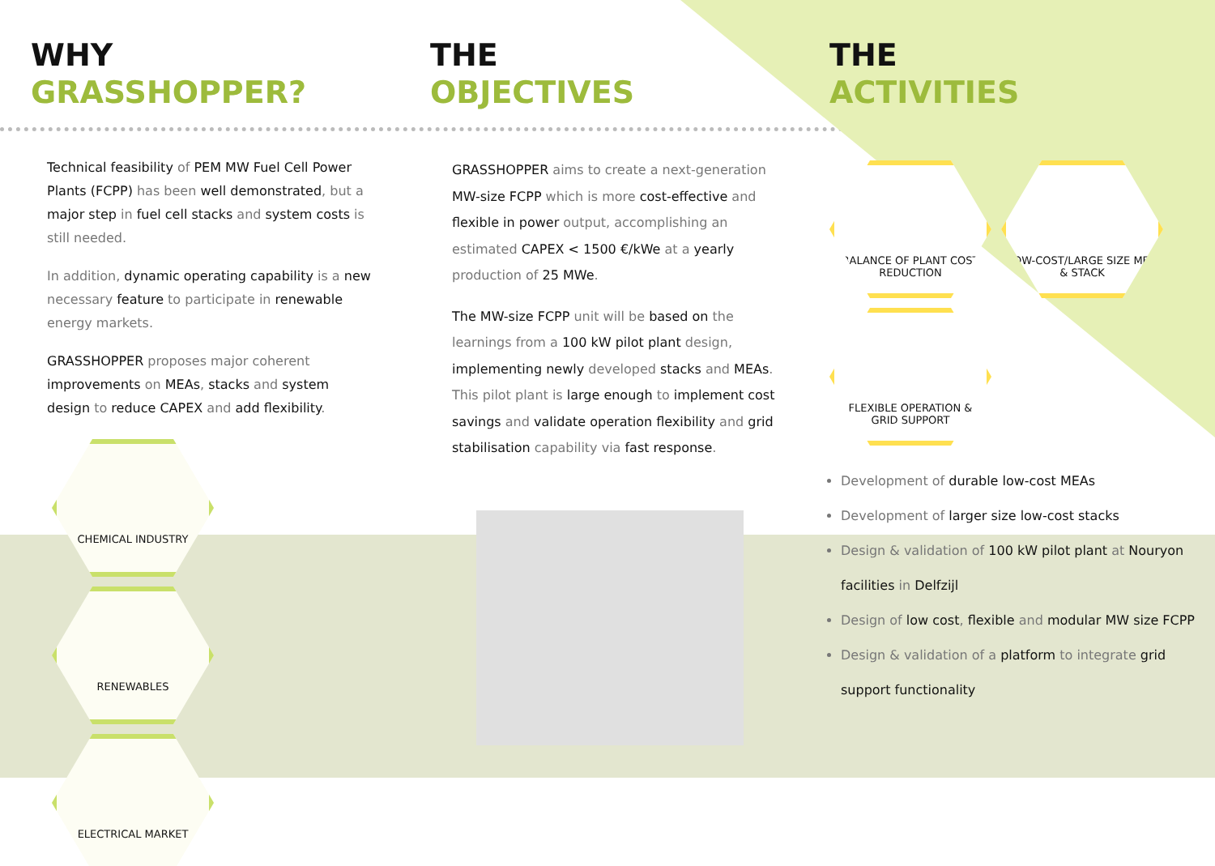WHY
GRASSHOPPER?
THE
OBJECTIVES
THE
ACTIVITIES
Technical feasibility of PEM MW Fuel Cell Power Plants (FCPP) has been well demonstrated, but a major step in fuel cell stacks and system costs is still needed.
In addition, dynamic operating capability is a new necessary feature to participate in renewable energy markets.
GRASSHOPPER proposes major coherent improvements on MEAs, stacks and system design to reduce CAPEX and add flexibility.
CHEMICAL INDUSTRY RENEWABLES ELECTRICAL MARKET
GRASSHOPPER aims to create a next-generation MW-size FCPP which is more cost-effective and flexible in power output, accomplishing an estimated CAPEX < 1500 €/kWe at a yearly production of 25 MWe.
The MW-size FCPP unit will be based on the learnings from a 100 kW pilot plant design, implementing newly developed stacks and MEAs. This pilot plant is large enough to implement cost savings and validate operation flexibility and grid stabilisation capability via fast response.
BALANCE OF PLANT COST REDUCTION
LOW-COST/LARGE SIZE MEA & STACK
FLEXIBLE OPERATION & GRID SUPPORT
Development of durable low-cost MEAs
Development of larger size low-cost stacks
Design & validation of 100 kW pilot plant at Nouryon facilities in Delfzijl
Design of low cost, flexible and modular MW size FCPP
Design & validation of a platform to integrate grid support functionality